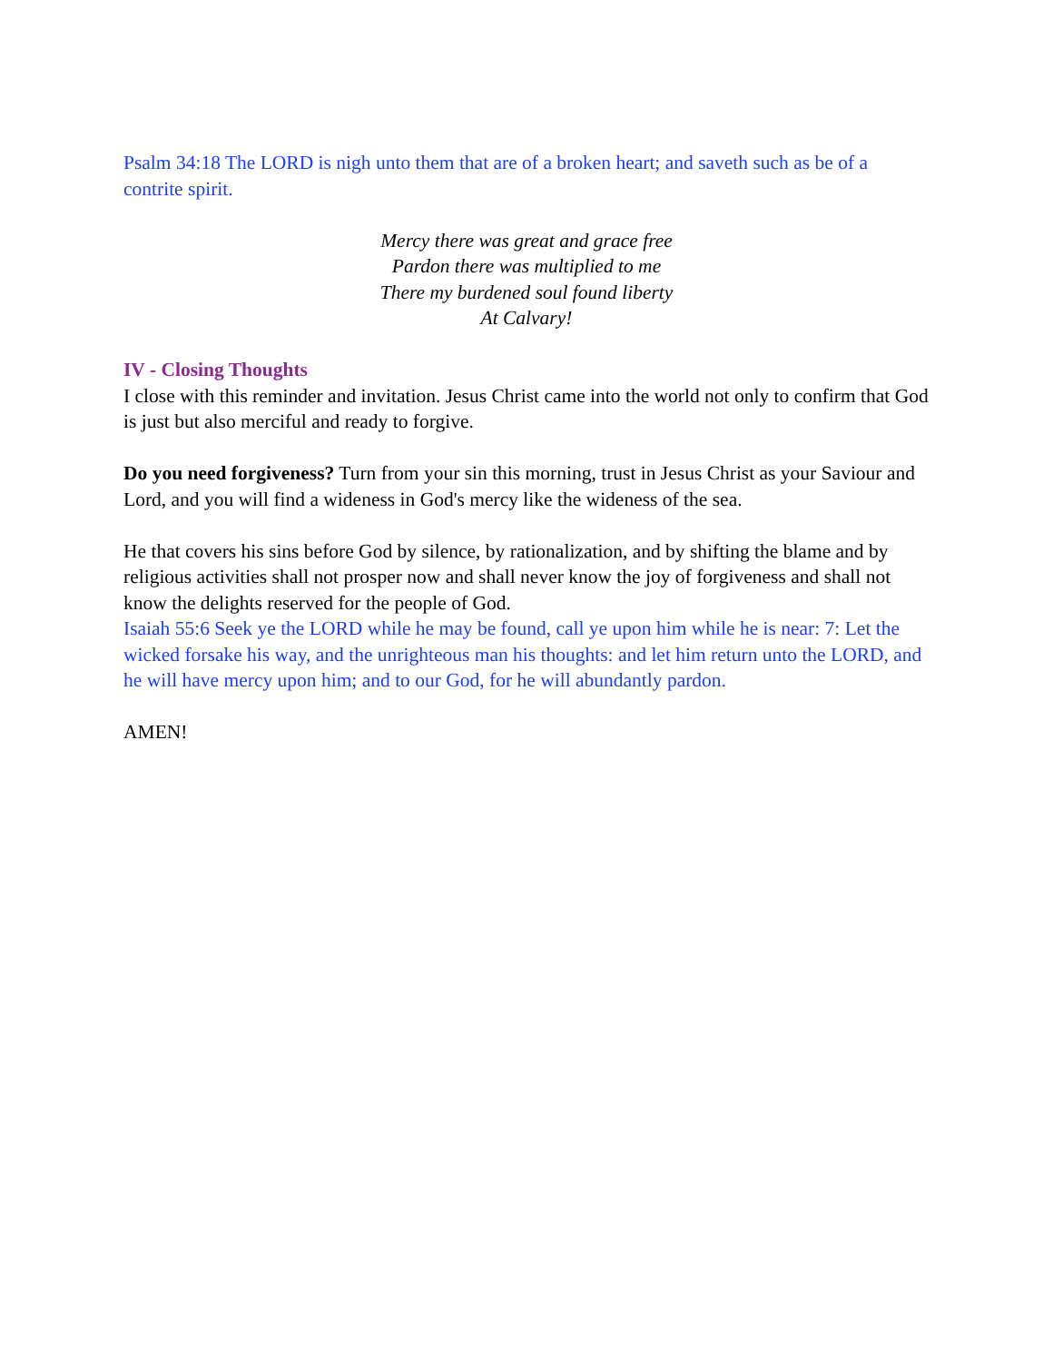Psalm 34:18 The LORD is nigh unto them that are of a broken heart; and saveth such as be of a contrite spirit.
Mercy there was great and grace free
Pardon there was multiplied to me
There my burdened soul found liberty
At Calvary!
IV - Closing Thoughts
I close with this reminder and invitation. Jesus Christ came into the world not only to confirm that God is just but also merciful and ready to forgive.
Do you need forgiveness? Turn from your sin this morning, trust in Jesus Christ as your Saviour and Lord, and you will find a wideness in God's mercy like the wideness of the sea.
He that covers his sins before God by silence, by rationalization, and by shifting the blame and by religious activities shall not prosper now and shall never know the joy of forgiveness and shall not know the delights reserved for the people of God.
Isaiah 55:6 Seek ye the LORD while he may be found, call ye upon him while he is near: 7: Let the wicked forsake his way, and the unrighteous man his thoughts: and let him return unto the LORD, and he will have mercy upon him; and to our God, for he will abundantly pardon.
AMEN!